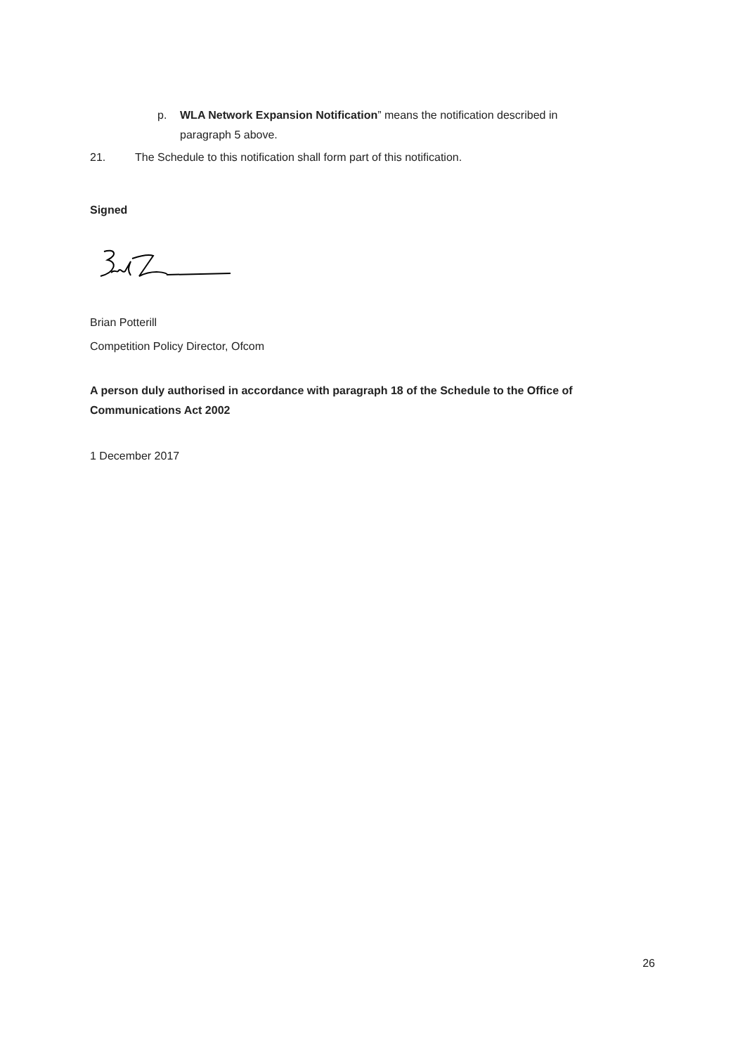p. WLA Network Expansion Notification” means the notification described in paragraph 5 above.
21. The Schedule to this notification shall form part of this notification.
Signed
Brian Potterill
Competition Policy Director, Ofcom
A person duly authorised in accordance with paragraph 18 of the Schedule to the Office of Communications Act 2002
1 December 2017
26